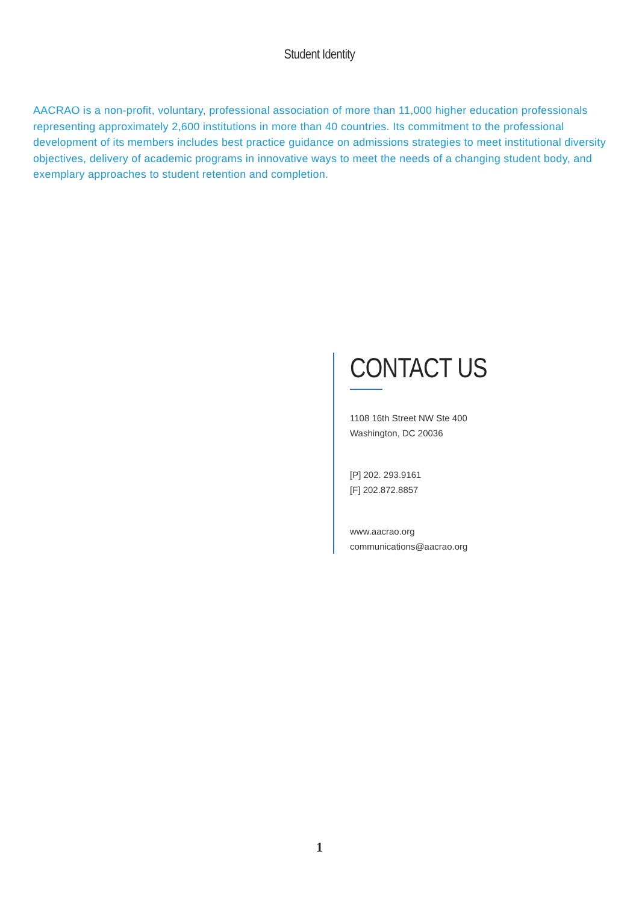Student Identity
AACRAO is a non-profit, voluntary, professional association of more than 11,000 higher education professionals representing approximately 2,600 institutions in more than 40 countries. Its commitment to the professional development of its members includes best practice guidance on admissions strategies to meet institutional diversity objectives, delivery of academic programs in innovative ways to meet the needs of a changing student body, and exemplary approaches to student retention and completion.
CONTACT US
1108 16th Street NW Ste 400
Washington, DC 20036
[P] 202. 293.9161
[F] 202.872.8857
www.aacrao.org
communications@aacrao.org
1